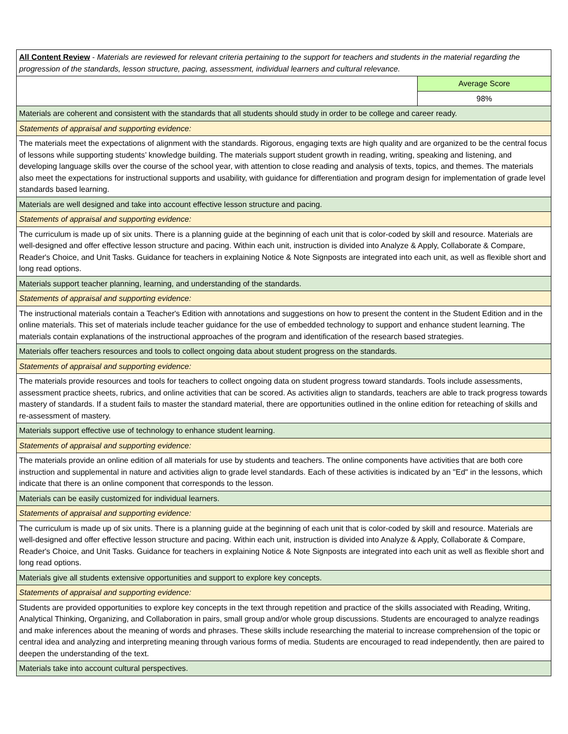| All Content Review - Materials are reviewed for relevant criteria pertaining to the support for teachers and students in the material regarding the progression of the standards, lesson structure, pacing, assessment, individual learners and cultural relevance. | |
| | Average Score |
| | 98% |
| Materials are coherent and consistent with the standards that all students should study in order to be college and career ready. | |
| Statements of appraisal and supporting evidence: | |
| The materials meet the expectations of alignment with the standards. Rigorous, engaging texts are high quality and are organized to be the central focus of lessons while supporting students’ knowledge building. The materials support student growth in reading, writing, speaking and listening, and developing language skills over the course of the school year, with attention to close reading and analysis of texts, topics, and themes. The materials also meet the expectations for instructional supports and usability, with guidance for differentiation and program design for implementation of grade level standards based learning. | |
| Materials are well designed and take into account effective lesson structure and pacing. | |
| Statements of appraisal and supporting evidence: | |
| The curriculum is made up of six units. There is a planning guide at the beginning of each unit that is color-coded by skill and resource. Materials are well-designed and offer effective lesson structure and pacing. Within each unit, instruction is divided into Analyze & Apply, Collaborate & Compare, Reader's Choice, and Unit Tasks. Guidance for teachers in explaining Notice & Note Signposts are integrated into each unit, as well as flexible short and long read options. | |
| Materials support teacher planning, learning, and understanding of the standards. | |
| Statements of appraisal and supporting evidence: | |
| The instructional materials contain a Teacher's Edition with annotations and suggestions on how to present the content in the Student Edition and in the online materials. This set of materials include teacher guidance for the use of embedded technology to support and enhance student learning. The materials contain explanations of the instructional approaches of the program and identification of the research based strategies. | |
| Materials offer teachers resources and tools to collect ongoing data about student progress on the standards. | |
| Statements of appraisal and supporting evidence: | |
| The materials provide resources and tools for teachers to collect ongoing data on student progress toward standards. Tools include assessments, assessment practice sheets, rubrics, and online activities that can be scored. As activities align to standards, teachers are able to track progress towards mastery of standards. If a student fails to master the standard material, there are opportunities outlined in the online edition for reteaching of skills and re-assessment of mastery. | |
| Materials support effective use of technology to enhance student learning. | |
| Statements of appraisal and supporting evidence: | |
| The materials provide an online edition of all materials for use by students and teachers. The online components have activities that are both core instruction and supplemental in nature and activities align to grade level standards. Each of these activities is indicated by an "Ed" in the lessons, which indicate that there is an online component that corresponds to the lesson. | |
| Materials can be easily customized for individual learners. | |
| Statements of appraisal and supporting evidence: | |
| The curriculum is made up of six units. There is a planning guide at the beginning of each unit that is color-coded by skill and resource. Materials are well-designed and offer effective lesson structure and pacing. Within each unit, instruction is divided into Analyze & Apply, Collaborate & Compare, Reader's Choice, and Unit Tasks. Guidance for teachers in explaining Notice & Note Signposts are integrated into each unit as well as flexible short and long read options. | |
| Materials give all students extensive opportunities and support to explore key concepts. | |
| Statements of appraisal and supporting evidence: | |
| Students are provided opportunities to explore key concepts in the text through repetition and practice of the skills associated with Reading, Writing, Analytical Thinking, Organizing, and Collaboration in pairs, small group and/or whole group discussions. Students are encouraged to analyze readings and make inferences about the meaning of words and phrases. These skills include researching the material to increase comprehension of the topic or central idea and analyzing and interpreting meaning through various forms of media. Students are encouraged to read independently, then are paired to deepen the understanding of the text. | |
| Materials take into account cultural perspectives. | |